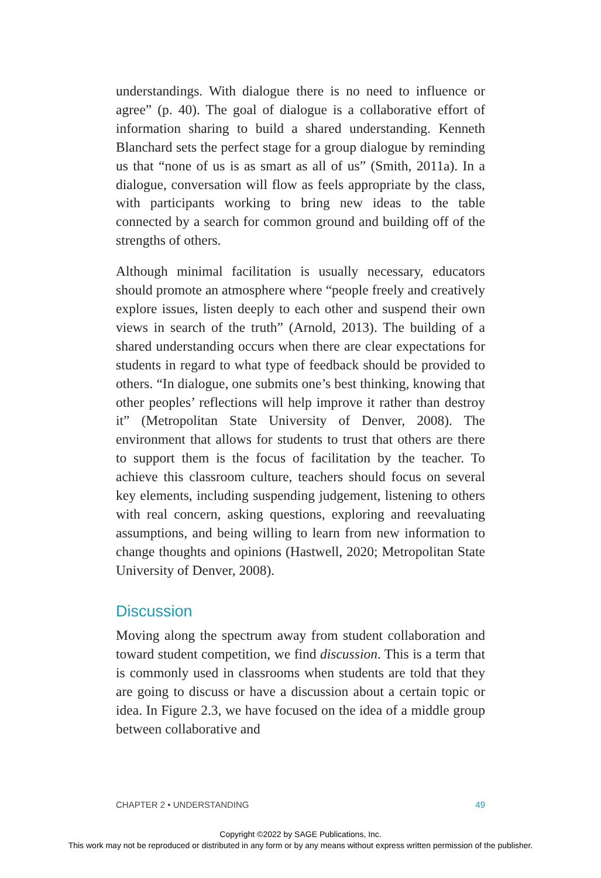understandings. With dialogue there is no need to influence or agree” (p. 40). The goal of dialogue is a collaborative effort of information sharing to build a shared understanding. Kenneth Blanchard sets the perfect stage for a group dialogue by reminding us that “none of us is as smart as all of us” (Smith, 2011a). In a dialogue, conversation will flow as feels appropriate by the class, with participants working to bring new ideas to the table connected by a search for common ground and building off of the strengths of others.
Although minimal facilitation is usually necessary, educators should promote an atmosphere where “people freely and creatively explore issues, listen deeply to each other and suspend their own views in search of the truth” (Arnold, 2013). The building of a shared understanding occurs when there are clear expectations for students in regard to what type of feedback should be provided to others. “In dialogue, one submits one’s best thinking, knowing that other peoples’ reflections will help improve it rather than destroy it” (Metropolitan State University of Denver, 2008). The environment that allows for students to trust that others are there to support them is the focus of facilitation by the teacher. To achieve this classroom culture, teachers should focus on several key elements, including suspending judgement, listening to others with real concern, asking questions, exploring and reevaluating assumptions, and being willing to learn from new information to change thoughts and opinions (Hastwell, 2020; Metropolitan State University of Denver, 2008).
Discussion
Moving along the spectrum away from student collaboration and toward student competition, we find discussion. This is a term that is commonly used in classrooms when students are told that they are going to discuss or have a discussion about a certain topic or idea. In Figure 2.3, we have focused on the idea of a middle group between collaborative and
CHAPTER 2 • UNDERSTANDING 49
Copyright ©2022 by SAGE Publications, Inc.
This work may not be reproduced or distributed in any form or by any means without express written permission of the publisher.